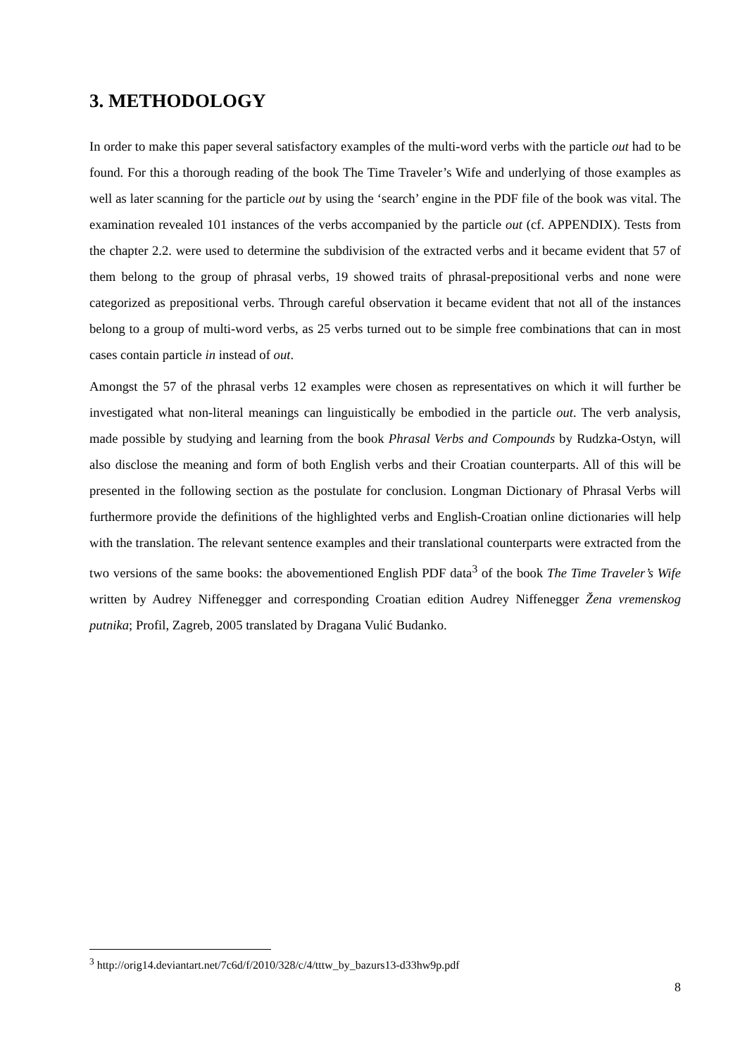3. METHODOLOGY
In order to make this paper several satisfactory examples of the multi-word verbs with the particle out had to be found. For this a thorough reading of the book The Time Traveler’s Wife and underlying of those examples as well as later scanning for the particle out by using the ‘search’ engine in the PDF file of the book was vital. The examination revealed 101 instances of the verbs accompanied by the particle out (cf. APPENDIX). Tests from the chapter 2.2. were used to determine the subdivision of the extracted verbs and it became evident that 57 of them belong to the group of phrasal verbs, 19 showed traits of phrasal-prepositional verbs and none were categorized as prepositional verbs. Through careful observation it became evident that not all of the instances belong to a group of multi-word verbs, as 25 verbs turned out to be simple free combinations that can in most cases contain particle in instead of out.
Amongst the 57 of the phrasal verbs 12 examples were chosen as representatives on which it will further be investigated what non-literal meanings can linguistically be embodied in the particle out. The verb analysis, made possible by studying and learning from the book Phrasal Verbs and Compounds by Rudzka-Ostyn, will also disclose the meaning and form of both English verbs and their Croatian counterparts. All of this will be presented in the following section as the postulate for conclusion. Longman Dictionary of Phrasal Verbs will furthermore provide the definitions of the highlighted verbs and English-Croatian online dictionaries will help with the translation. The relevant sentence examples and their translational counterparts were extracted from the two versions of the same books: the abovementioned English PDF data<sup>3</sup> of the book The Time Traveler’s Wife written by Audrey Niffenegger and corresponding Croatian edition Audrey Niffenegger Žena vremenskog putnika; Profil, Zagreb, 2005 translated by Dragana Vulić Budanko.
<sup>3</sup> http://orig14.deviantart.net/7c6d/f/2010/328/c/4/tttw_by_bazurs13-d33hw9p.pdf
8